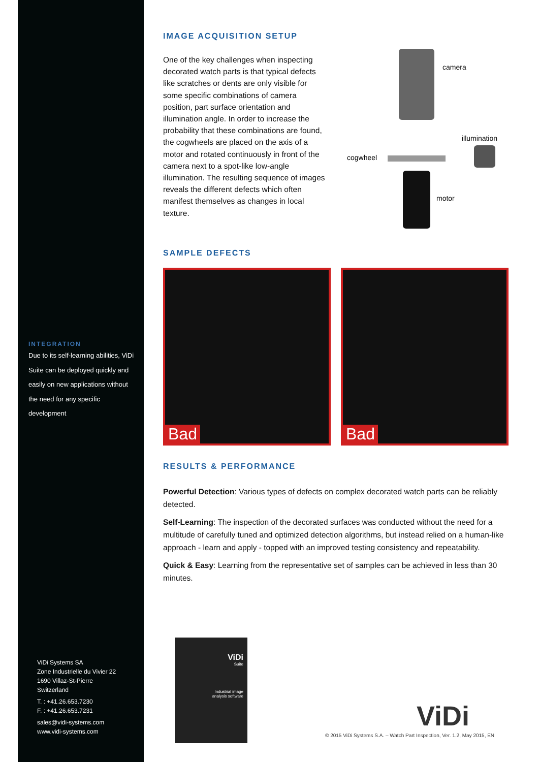INTEGRATION
Due to its self-learning abilities, ViDi Suite can be deployed quickly and easily on new applications without the need for any specific development
ViDi Systems SA
Zone Industrielle du Vivier 22
1690 Villaz-St-Pierre
Switzerland
T. : +41.26.653.7230
F. : +41.26.653.7231
sales@vidi-systems.com
www.vidi-systems.com
IMAGE ACQUISITION SETUP
One of the key challenges when inspecting decorated watch parts is that typical defects like scratches or dents are only visible for some specific combinations of camera position, part surface orientation and illumination angle. In order to increase the probability that these combinations are found, the cogwheels are placed on the axis of a motor and rotated continuously in front of the camera next to a spot-like low-angle illumination. The resulting sequence of images reveals the different defects which often manifest themselves as changes in local texture.
camera
illumination
cogwheel
motor
SAMPLE DEFECTS
Bad Bad
RESULTS & PERFORMANCE
Powerful Detection: Various types of defects on complex decorated watch parts can be reliably detected.
Self-Learning: The inspection of the decorated surfaces was conducted without the need for a multitude of carefully tuned and optimized detection algorithms, but instead relied on a human-like approach - learn and apply - topped with an improved testing consistency and repeatability.
Quick & Easy: Learning from the representative set of samples can be achieved in less than 30 minutes.
ViDi
Suite
Industrial image
analysis software
ViDi
© 2015 ViDi Systems S.A. – Watch Part Inspection, Ver. 1.2, May 2015, EN